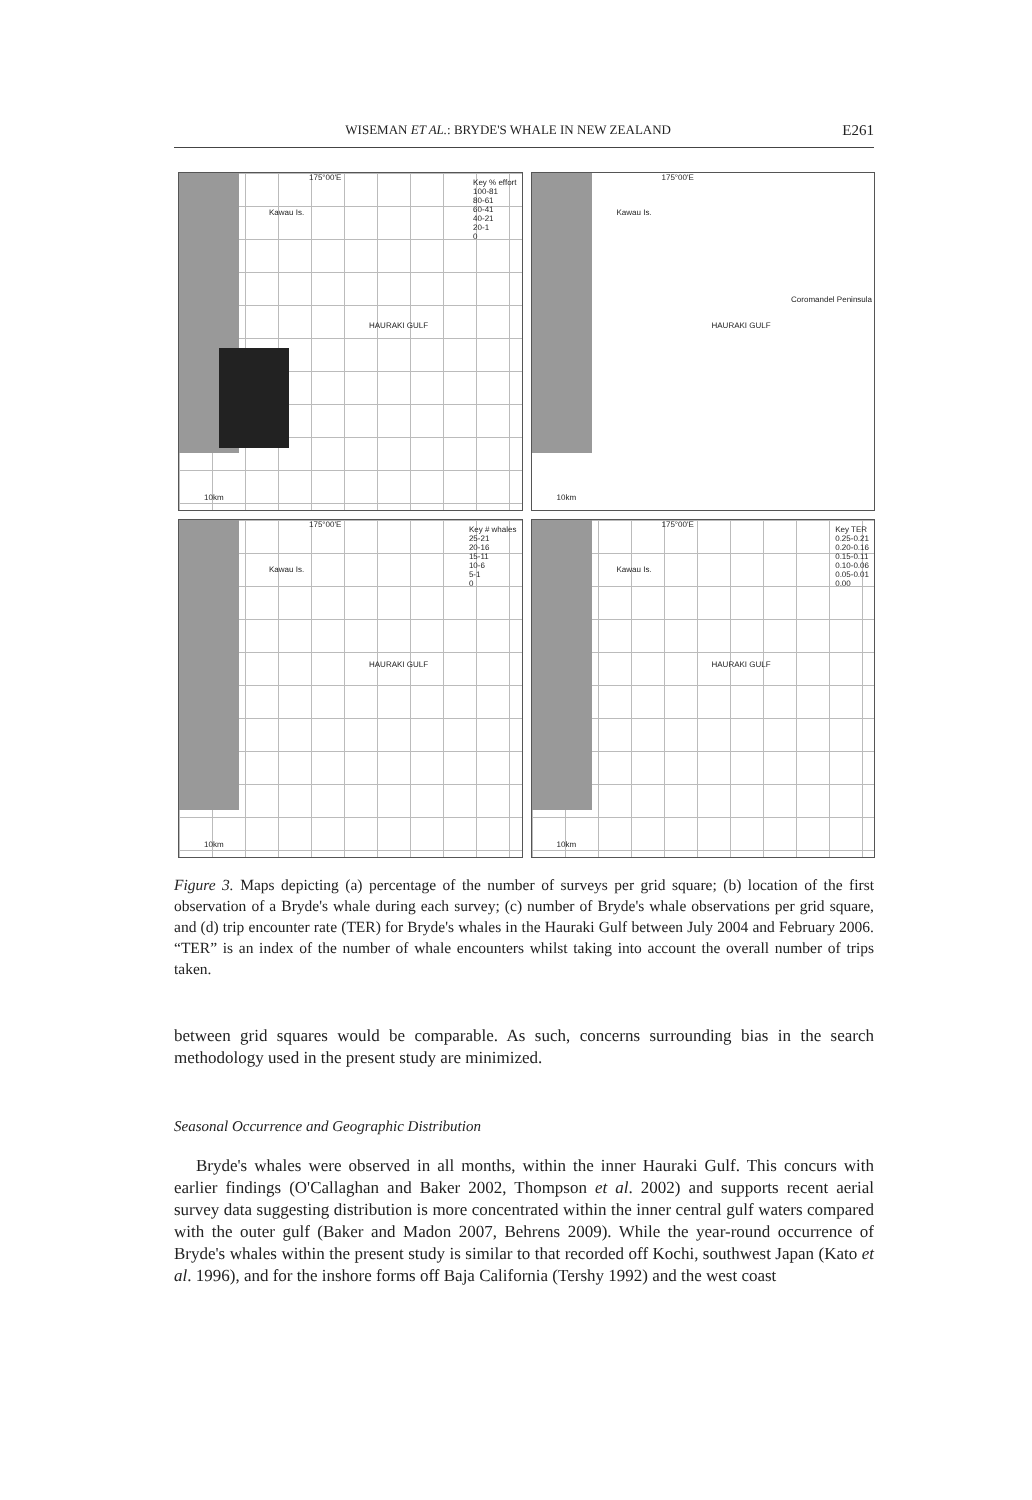WISEMAN ET AL.: BRYDE'S WHALE IN NEW ZEALAND E261
175°00'E
Key % effort
100-81
80-61
60-41
40-21
20-1
0
Kawau Is.
HAURAKI GULF
10km
175°00'E
Kawau Is.
HAURAKI GULF
Coromandel Peninsula
10km
175°00'E
Key # whales
25-21
20-16
15-11
10-6
5-1
0
Kawau Is.
HAURAKI GULF
10km
175°00'E
Key TER
0.25-0.21
0.20-0.16
0.15-0.11
0.10-0.06
0.05-0.01
0.00
Kawau Is.
HAURAKI GULF
10km
Figure 3. Maps depicting (a) percentage of the number of surveys per grid square; (b) location of the first observation of a Bryde's whale during each survey; (c) number of Bryde's whale observations per grid square, and (d) trip encounter rate (TER) for Bryde's whales in the Hauraki Gulf between July 2004 and February 2006. “TER” is an index of the number of whale encounters whilst taking into account the overall number of trips taken.
between grid squares would be comparable. As such, concerns surrounding bias in the search methodology used in the present study are minimized.
Seasonal Occurrence and Geographic Distribution
Bryde's whales were observed in all months, within the inner Hauraki Gulf. This concurs with earlier findings (O'Callaghan and Baker 2002, Thompson et al. 2002) and supports recent aerial survey data suggesting distribution is more concentrated within the inner central gulf waters compared with the outer gulf (Baker and Madon 2007, Behrens 2009). While the year-round occurrence of Bryde's whales within the present study is similar to that recorded off Kochi, southwest Japan (Kato et al. 1996), and for the inshore forms off Baja California (Tershy 1992) and the west coast